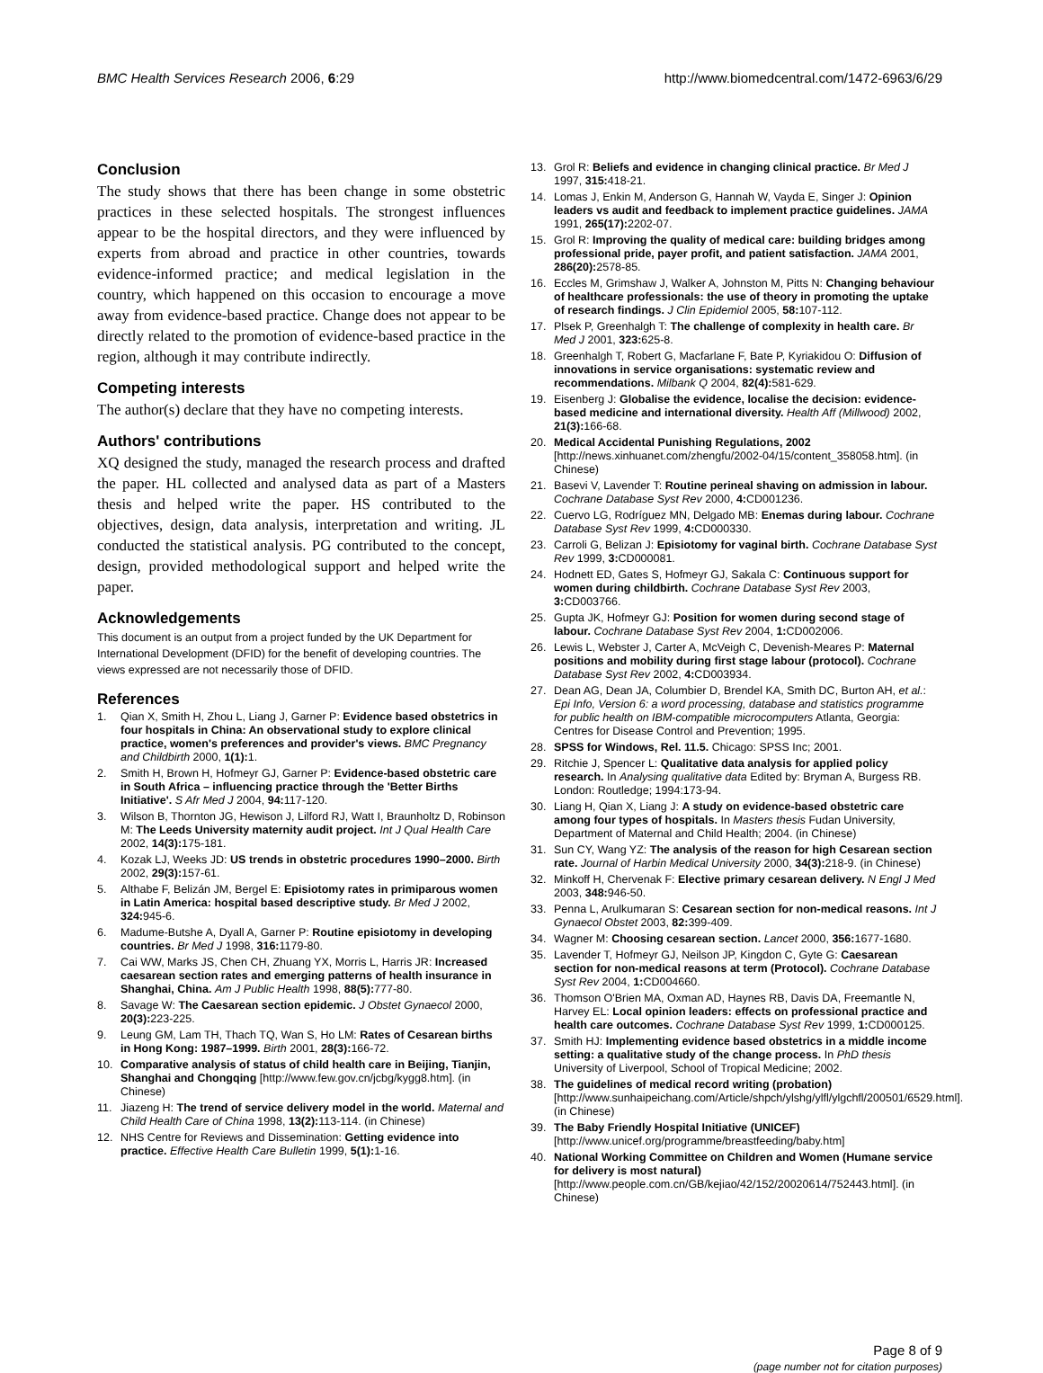BMC Health Services Research 2006, 6:29 http://www.biomedcentral.com/1472-6963/6/29
Conclusion
The study shows that there has been change in some obstetric practices in these selected hospitals. The strongest influences appear to be the hospital directors, and they were influenced by experts from abroad and practice in other countries, towards evidence-informed practice; and medical legislation in the country, which happened on this occasion to encourage a move away from evidence-based practice. Change does not appear to be directly related to the promotion of evidence-based practice in the region, although it may contribute indirectly.
Competing interests
The author(s) declare that they have no competing interests.
Authors' contributions
XQ designed the study, managed the research process and drafted the paper. HL collected and analysed data as part of a Masters thesis and helped write the paper. HS contributed to the objectives, design, data analysis, interpretation and writing. JL conducted the statistical analysis. PG contributed to the concept, design, provided methodological support and helped write the paper.
Acknowledgements
This document is an output from a project funded by the UK Department for International Development (DFID) for the benefit of developing countries. The views expressed are not necessarily those of DFID.
References
1. Qian X, Smith H, Zhou L, Liang J, Garner P: Evidence based obstetrics in four hospitals in China: An observational study to explore clinical practice, women's preferences and provider's views. BMC Pregnancy and Childbirth 2000, 1(1): 1.
2. Smith H, Brown H, Hofmeyr GJ, Garner P: Evidence-based obstetric care in South Africa – influencing practice through the 'Better Births Initiative'. S Afr Med J 2004, 94: 117-120.
3. Wilson B, Thornton JG, Hewison J, Lilford RJ, Watt I, Braunholtz D, Robinson M: The Leeds University maternity audit project. Int J Qual Health Care 2002, 14(3): 175-181.
4. Kozak LJ, Weeks JD: US trends in obstetric procedures 1990–2000. Birth 2002, 29(3): 157-61.
5. Althabe F, Belizán JM, Bergel E: Episiotomy rates in primiparous women in Latin America: hospital based descriptive study. Br Med J 2002, 324: 945-6.
6. Madume-Butshe A, Dyall A, Garner P: Routine episiotomy in developing countries. Br Med J 1998, 316: 1179-80.
7. Cai WW, Marks JS, Chen CH, Zhuang YX, Morris L, Harris JR: Increased caesarean section rates and emerging patterns of health insurance in Shanghai, China. Am J Public Health 1998, 88(5): 777-80.
8. Savage W: The Caesarean section epidemic. J Obstet Gynaecol 2000, 20(3): 223-225.
9. Leung GM, Lam TH, Thach TQ, Wan S, Ho LM: Rates of Cesarean births in Hong Kong: 1987–1999. Birth 2001, 28(3): 166-72.
10. Comparative analysis of status of child health care in Beijing, Tianjin, Shanghai and Chongqing [http://www.few.gov.cn/jcbg/kygg8.htm]. (in Chinese)
11. Jiazeng H: The trend of service delivery model in the world. Maternal and Child Health Care of China 1998, 13(2): 113-114. (in Chinese)
12. NHS Centre for Reviews and Dissemination: Getting evidence into practice. Effective Health Care Bulletin 1999, 5(1): 1-16.
13. Grol R: Beliefs and evidence in changing clinical practice. Br Med J 1997, 315: 418-21.
14. Lomas J, Enkin M, Anderson G, Hannah W, Vayda E, Singer J: Opinion leaders vs audit and feedback to implement practice guidelines. JAMA 1991, 265(17): 2202-07.
15. Grol R: Improving the quality of medical care: building bridges among professional pride, payer profit, and patient satisfaction. JAMA 2001, 286(20): 2578-85.
16. Eccles M, Grimshaw J, Walker A, Johnston M, Pitts N: Changing behaviour of healthcare professionals: the use of theory in promoting the uptake of research findings. J Clin Epidemiol 2005, 58: 107-112.
17. Plsek P, Greenhalgh T: The challenge of complexity in health care. Br Med J 2001, 323: 625-8.
18. Greenhalgh T, Robert G, Macfarlane F, Bate P, Kyriakidou O: Diffusion of innovations in service organisations: systematic review and recommendations. Milbank Q 2004, 82(4): 581-629.
19. Eisenberg J: Globalise the evidence, localise the decision: evidence- based medicine and international diversity. Health Aff (Millwood) 2002, 21(3): 166-68.
20. Medical Accidental Punishing Regulations, 2002 [http://news.xinhuanet.com/zhengfu/2002-04/15/content_358058.htm]. (in Chinese)
21. Basevi V, Lavender T: Routine perineal shaving on admission in labour. Cochrane Database Syst Rev 2000, 4: CD001236.
22. Cuervo LG, Rodríguez MN, Delgado MB: Enemas during labour. Cochrane Database Syst Rev 1999, 4: CD000330.
23. Carroli G, Belizan J: Episiotomy for vaginal birth. Cochrane Database Syst Rev 1999, 3: CD000081.
24. Hodnett ED, Gates S, Hofmeyr GJ, Sakala C: Continuous support for women during childbirth. Cochrane Database Syst Rev 2003, 3: CD003766.
25. Gupta JK, Hofmeyr GJ: Position for women during second stage of labour. Cochrane Database Syst Rev 2004, 1: CD002006.
26. Lewis L, Webster J, Carter A, McVeigh C, Devenish-Meares P: Maternal positions and mobility during first stage labour (protocol). Cochrane Database Syst Rev 2002, 4: CD003934.
27. Dean AG, Dean JA, Columbier D, Brendel KA, Smith DC, Burton AH, et al.: Epi Info, Version 6: a word processing, database and statistics programme for public health on IBM-compatible microcomputers Atlanta, Georgia: Centres for Disease Control and Prevention; 1995.
28. SPSS for Windows, Rel. 11.5. Chicago: SPSS Inc; 2001.
29. Ritchie J, Spencer L: Qualitative data analysis for applied policy research. In Analysing qualitative data Edited by: Bryman A, Burgess RB. London: Routledge; 1994:173-94.
30. Liang H, Qian X, Liang J: A study on evidence-based obstetric care among four types of hospitals. In Masters thesis Fudan University, Department of Maternal and Child Health; 2004. (in Chinese)
31. Sun CY, Wang YZ: The analysis of the reason for high Cesarean section rate. Journal of Harbin Medical University 2000, 34(3): 218-9. (in Chinese)
32. Minkoff H, Chervenak F: Elective primary cesarean delivery. N Engl J Med 2003, 348: 946-50.
33. Penna L, Arulkumaran S: Cesarean section for non-medical reasons. Int J Gynaecol Obstet 2003, 82: 399-409.
34. Wagner M: Choosing cesarean section. Lancet 2000, 356: 1677-1680.
35. Lavender T, Hofmeyr GJ, Neilson JP, Kingdon C, Gyte G: Caesarean section for non-medical reasons at term (Protocol). Cochrane Database Syst Rev 2004, 1: CD004660.
36. Thomson O'Brien MA, Oxman AD, Haynes RB, Davis DA, Freemantle N, Harvey EL: Local opinion leaders: effects on professional practice and health care outcomes. Cochrane Database Syst Rev 1999, 1: CD000125.
37. Smith HJ: Implementing evidence based obstetrics in a middle income setting: a qualitative study of the change process. In PhD thesis University of Liverpool, School of Tropical Medicine; 2002.
38. The guidelines of medical record writing (probation) [http://www.sunhaipeichang.com/Article/shpch/ylshg/ylfl/ylgchfl/200501/6529.html]. (in Chinese)
39. The Baby Friendly Hospital Initiative (UNICEF) [http://www.unicef.org/programme/breastfeeding/baby.htm]
40. National Working Committee on Children and Women (Humane service for delivery is most natural) [http://www.people.com.cn/GB/kejiao/42/152/20020614/752443.html]. (in Chinese)
Page 8 of 9
(page number not for citation purposes)